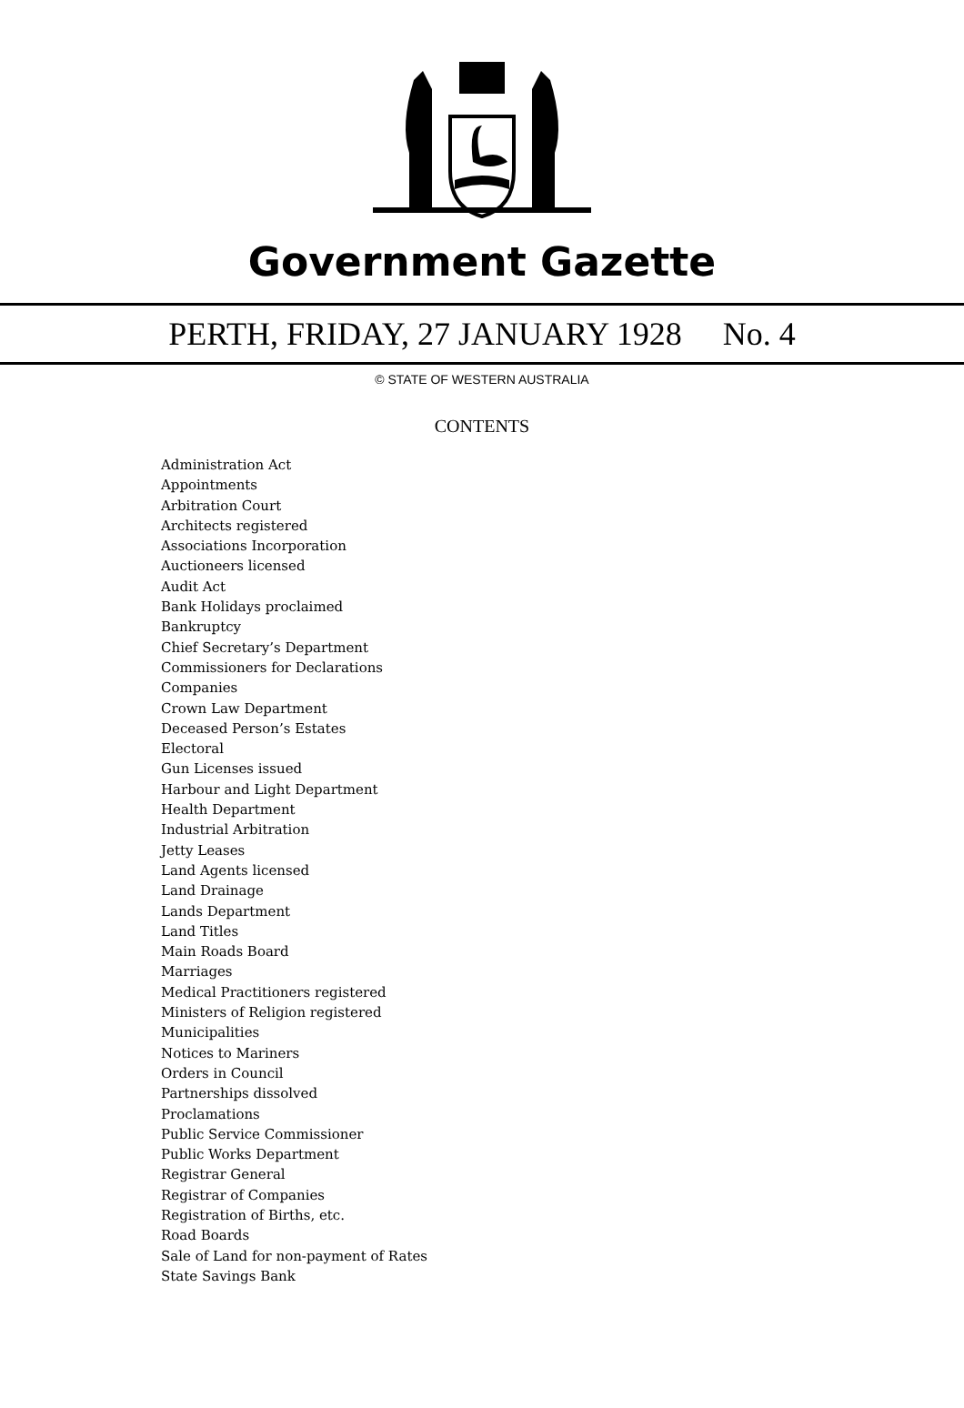Government Gazette
PERTH, FRIDAY, 27 JANUARY 1928 No. 4
© STATE OF WESTERN AUSTRALIA
CONTENTS
Administration Act
Appointments
Arbitration Court
Architects registered
Associations Incorporation
Auctioneers licensed
Audit Act
Bank Holidays proclaimed
Bankruptcy
Chief Secretary’s Department
Commissioners for Declarations
Companies
Crown Law Department
Deceased Person’s Estates
Electoral
Gun Licenses issued
Harbour and Light Department
Health Department
Industrial Arbitration
Jetty Leases
Land Agents licensed
Land Drainage
Lands Department
Land Titles
Main Roads Board
Marriages
Medical Practitioners registered
Ministers of Religion registered
Municipalities
Notices to Mariners
Orders in Council
Partnerships dissolved
Proclamations
Public Service Commissioner
Public Works Department
Registrar General
Registrar of Companies
Registration of Births, etc.
Road Boards
Sale of Land for non-payment of Rates
State Savings Bank